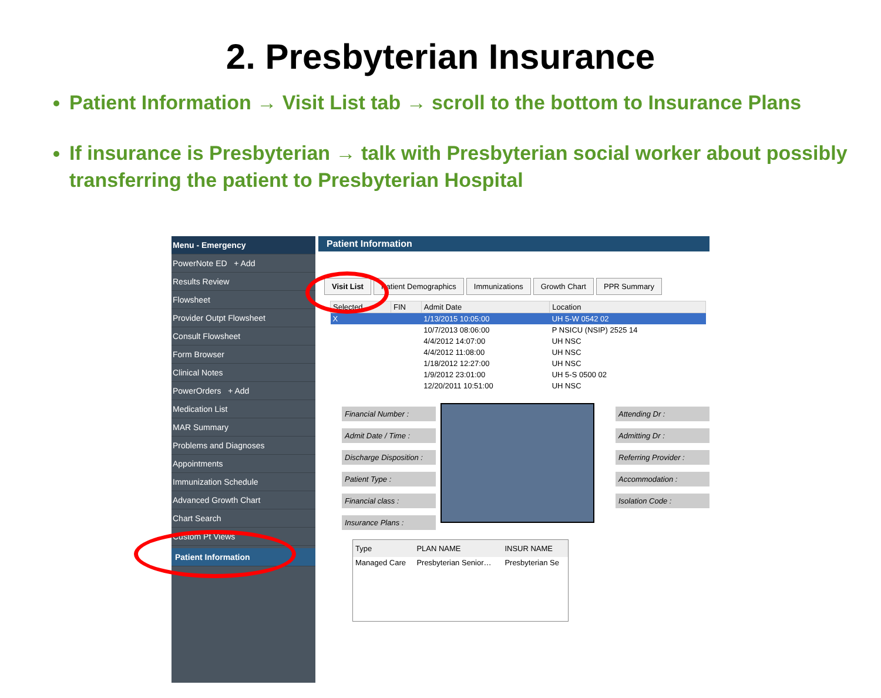2. Presbyterian Insurance
Patient Information → Visit List tab → scroll to the bottom to Insurance Plans
If insurance is Presbyterian → talk with Presbyterian social worker about possibly transferring the patient to Presbyterian Hospital
Menu - Emergency
PowerNote ED + Add
Results Review
Flowsheet
Provider Outpt Flowsheet
Consult Flowsheet
Form Browser
Clinical Notes
PowerOrders + Add
Medication List
MAR Summary
Problems and Diagnoses
Appointments
Immunization Schedule
Advanced Growth Chart
Chart Search
Custom Pt Views
Patient Information
Patient Information
Visit List Patient Demographics Immunizations Growth Chart PPR Summary
| Selected | FIN | Admit Date | Location |
| --- | --- | --- | --- |
| X | | 1/13/2015 10:05:00 | UH 5-W 0542 02 |
| | | 10/7/2013 08:06:00 | P NSICU (NSIP) 2525 14 |
| | | 4/4/2012 14:07:00 | UH NSC |
| | | 4/4/2012 11:08:00 | UH NSC |
| | | 1/18/2012 12:27:00 | UH NSC |
| | | 1/9/2012 23:01:00 | UH 5-S 0500 02 |
| | | 12/20/2011 10:51:00 | UH NSC |
Financial Number :
Admit Date / Time :
Discharge Disposition :
Patient Type :
Financial class :
Insurance Plans :
Attending Dr :
Admitting Dr :
Referring Provider :
Accommodation :
Isolation Code :
| Type | PLAN NAME | INSUR NAME |
| --- | --- | --- |
| Managed Care | Presbyterian Senior… | Presbyterian Se |